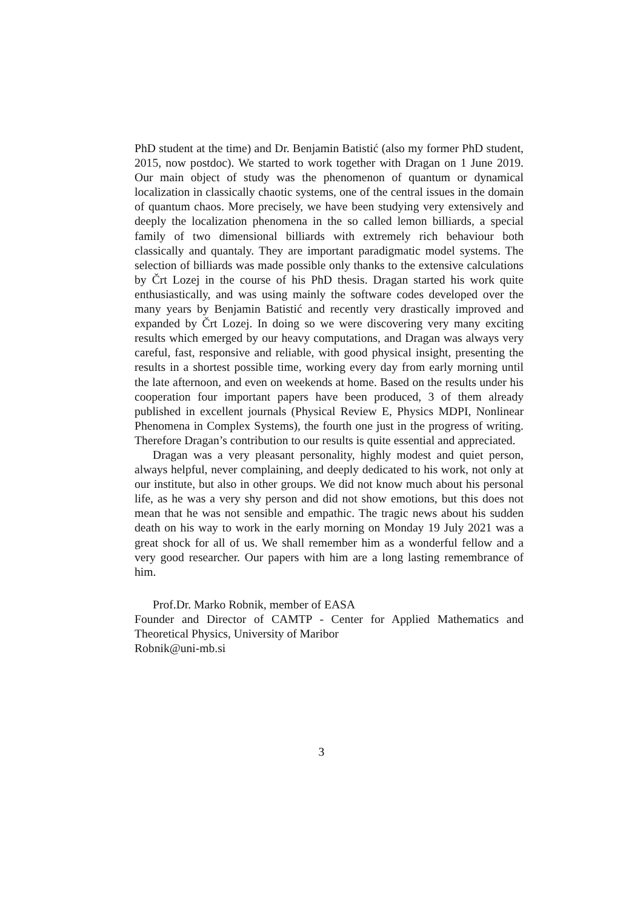PhD student at the time) and Dr. Benjamin Batistić (also my former PhD student, 2015, now postdoc). We started to work together with Dragan on 1 June 2019. Our main object of study was the phenomenon of quantum or dynamical localization in classically chaotic systems, one of the central issues in the domain of quantum chaos. More precisely, we have been studying very extensively and deeply the localization phenomena in the so called lemon billiards, a special family of two dimensional billiards with extremely rich behaviour both classically and quantaly. They are important paradigmatic model systems. The selection of billiards was made possible only thanks to the extensive calculations by Črt Lozej in the course of his PhD thesis. Dragan started his work quite enthusiastically, and was using mainly the software codes developed over the many years by Benjamin Batistić and recently very drastically improved and expanded by Črt Lozej. In doing so we were discovering very many exciting results which emerged by our heavy computations, and Dragan was always very careful, fast, responsive and reliable, with good physical insight, presenting the results in a shortest possible time, working every day from early morning until the late afternoon, and even on weekends at home. Based on the results under his cooperation four important papers have been produced, 3 of them already published in excellent journals (Physical Review E, Physics MDPI, Nonlinear Phenomena in Complex Systems), the fourth one just in the progress of writing. Therefore Dragan’s contribution to our results is quite essential and appreciated.
Dragan was a very pleasant personality, highly modest and quiet person, always helpful, never complaining, and deeply dedicated to his work, not only at our institute, but also in other groups. We did not know much about his personal life, as he was a very shy person and did not show emotions, but this does not mean that he was not sensible and empathic. The tragic news about his sudden death on his way to work in the early morning on Monday 19 July 2021 was a great shock for all of us. We shall remember him as a wonderful fellow and a very good researcher. Our papers with him are a long lasting remembrance of him.
Prof.Dr. Marko Robnik, member of EASA
Founder and Director of CAMTP - Center for Applied Mathematics and Theoretical Physics, University of Maribor
Robnik@uni-mb.si
3